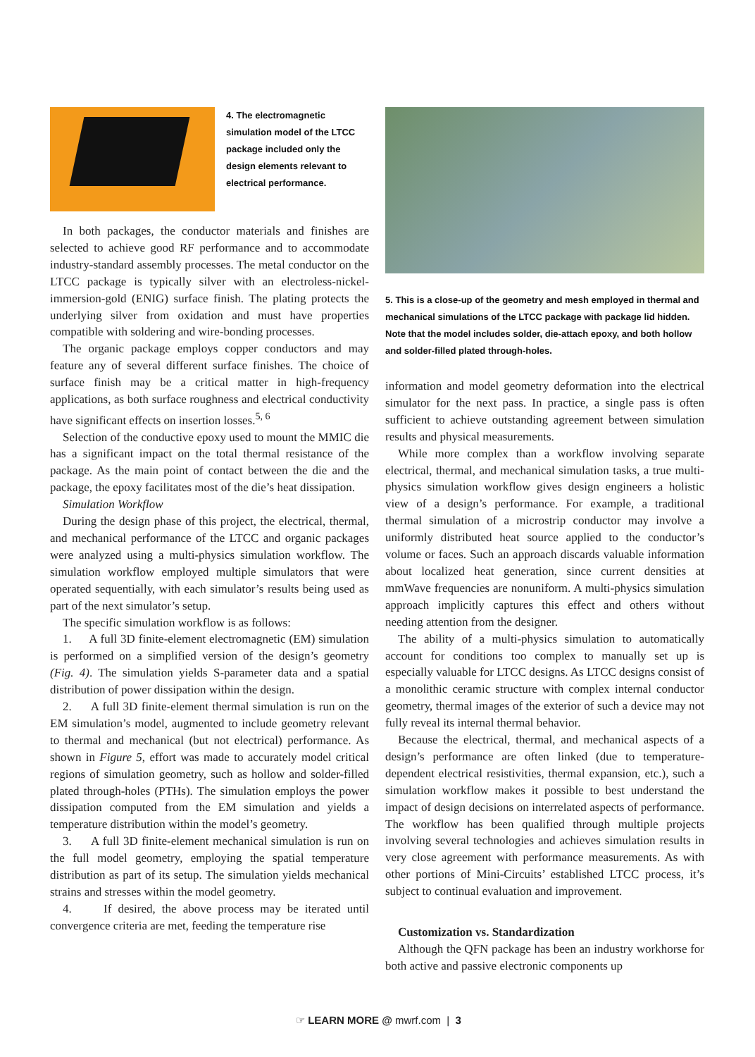4. The electromagnetic simulation model of the LTCC package included only the design elements relevant to electrical performance.
In both packages, the conductor materials and finishes are selected to achieve good RF performance and to accommodate industry-standard assembly processes. The metal conductor on the LTCC package is typically silver with an electroless-nickel-immersion-gold (ENIG) surface finish. The plating protects the underlying silver from oxidation and must have properties compatible with soldering and wire-bonding processes.
The organic package employs copper conductors and may feature any of several different surface finishes. The choice of surface finish may be a critical matter in high-frequency applications, as both surface roughness and electrical conductivity have significant effects on insertion losses.<sup>5, 6</sup>
Selection of the conductive epoxy used to mount the MMIC die has a significant impact on the total thermal resistance of the package. As the main point of contact between the die and the package, the epoxy facilitates most of the die’s heat dissipation.
Simulation Workflow
During the design phase of this project, the electrical, thermal, and mechanical performance of the LTCC and organic packages were analyzed using a multi-physics simulation workflow. The simulation workflow employed multiple simulators that were operated sequentially, with each simulator’s results being used as part of the next simulator’s setup.
The specific simulation workflow is as follows:
1. A full 3D finite-element electromagnetic (EM) simulation is performed on a simplified version of the design’s geometry (Fig. 4). The simulation yields S-parameter data and a spatial distribution of power dissipation within the design.
2. A full 3D finite-element thermal simulation is run on the EM simulation’s model, augmented to include geometry relevant to thermal and mechanical (but not electrical) performance. As shown in Figure 5, effort was made to accurately model critical regions of simulation geometry, such as hollow and solder-filled plated through-holes (PTHs). The simulation employs the power dissipation computed from the EM simulation and yields a temperature distribution within the model’s geometry.
3. A full 3D finite-element mechanical simulation is run on the full model geometry, employing the spatial temperature distribution as part of its setup. The simulation yields mechanical strains and stresses within the model geometry.
4. If desired, the above process may be iterated until convergence criteria are met, feeding the temperature rise
5. This is a close-up of the geometry and mesh employed in thermal and mechanical simulations of the LTCC package with package lid hidden. Note that the model includes solder, die-attach epoxy, and both hollow and solder-filled plated through-holes.
information and model geometry deformation into the electrical simulator for the next pass. In practice, a single pass is often sufficient to achieve outstanding agreement between simulation results and physical measurements.
While more complex than a workflow involving separate electrical, thermal, and mechanical simulation tasks, a true multi-physics simulation workflow gives design engineers a holistic view of a design’s performance. For example, a traditional thermal simulation of a microstrip conductor may involve a uniformly distributed heat source applied to the conductor’s volume or faces. Such an approach discards valuable information about localized heat generation, since current densities at mmWave frequencies are nonuniform. A multi-physics simulation approach implicitly captures this effect and others without needing attention from the designer.
The ability of a multi-physics simulation to automatically account for conditions too complex to manually set up is especially valuable for LTCC designs. As LTCC designs consist of a monolithic ceramic structure with complex internal conductor geometry, thermal images of the exterior of such a device may not fully reveal its internal thermal behavior.
Because the electrical, thermal, and mechanical aspects of a design’s performance are often linked (due to temperature-dependent electrical resistivities, thermal expansion, etc.), such a simulation workflow makes it possible to best understand the impact of design decisions on interrelated aspects of performance. The workflow has been qualified through multiple projects involving several technologies and achieves simulation results in very close agreement with performance measurements. As with other portions of Mini-Circuits’ established LTCC process, it’s subject to continual evaluation and improvement.
Customization vs. Standardization
Although the QFN package has been an industry workhorse for both active and passive electronic components up
☞ LEARN MORE @ mwrf.com | 3